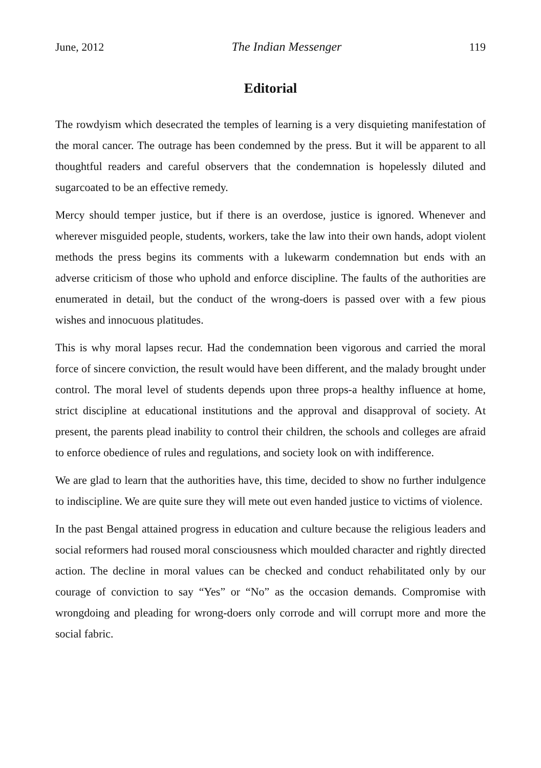June, 2012 The Indian Messenger 119
Editorial
The rowdyism which desecrated the temples of learning is a very disquieting manifestation of the moral cancer. The outrage has been condemned by the press. But it will be apparent to all thoughtful readers and careful observers that the condemnation is hopelessly diluted and sugarcoated to be an effective remedy.
Mercy should temper justice, but if there is an overdose, justice is ignored. Whenever and wherever misguided people, students, workers, take the law into their own hands, adopt violent methods the press begins its comments with a lukewarm condemnation but ends with an adverse criticism of those who uphold and enforce discipline. The faults of the authorities are enumerated in detail, but the conduct of the wrong-doers is passed over with a few pious wishes and innocuous platitudes.
This is why moral lapses recur. Had the condemnation been vigorous and carried the moral force of sincere conviction, the result would have been different, and the malady brought under control. The moral level of students depends upon three props-a healthy influence at home, strict discipline at educational institutions and the approval and disapproval of society. At present, the parents plead inability to control their children, the schools and colleges are afraid to enforce obedience of rules and regulations, and society look on with indifference.
We are glad to learn that the authorities have, this time, decided to show no further indulgence to indiscipline. We are quite sure they will mete out even handed justice to victims of violence.
In the past Bengal attained progress in education and culture because the religious leaders and social reformers had roused moral consciousness which moulded character and rightly directed action. The decline in moral values can be checked and conduct rehabilitated only by our courage of conviction to say “Yes” or “No” as the occasion demands. Compromise with wrongdoing and pleading for wrong-doers only corrode and will corrupt more and more the social fabric.